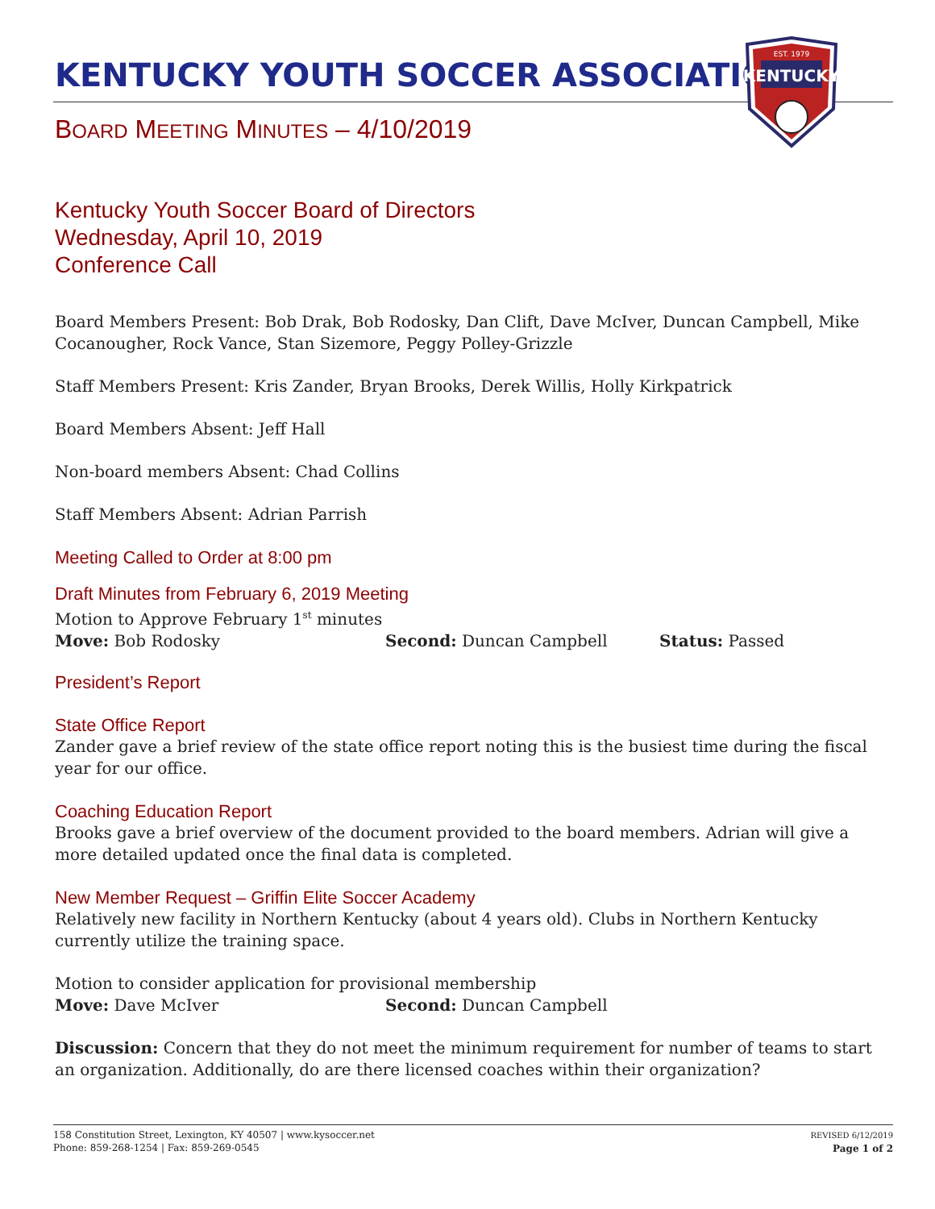KENTUCKY YOUTH SOCCER ASSOCIATION
EST. 1979
KENTUCKY
BOARD MEETING MINUTES – 4/10/2019
Kentucky Youth Soccer Board of Directors
Wednesday, April 10, 2019
Conference Call
Board Members Present: Bob Drak, Bob Rodosky, Dan Clift, Dave McIver, Duncan Campbell, Mike Cocanougher, Rock Vance, Stan Sizemore, Peggy Polley-Grizzle
Staff Members Present: Kris Zander, Bryan Brooks, Derek Willis, Holly Kirkpatrick
Board Members Absent: Jeff Hall
Non-board members Absent: Chad Collins
Staff Members Absent: Adrian Parrish
Meeting Called to Order at 8:00 pm
Draft Minutes from February 6, 2019 Meeting
Motion to Approve February 1<sup>st</sup> minutes
Move: Bob Rodosky Second: Duncan Campbell Status: Passed
President’s Report
State Office Report
Zander gave a brief review of the state office report noting this is the busiest time during the fiscal year for our office.
Coaching Education Report
Brooks gave a brief overview of the document provided to the board members. Adrian will give a more detailed updated once the final data is completed.
New Member Request – Griffin Elite Soccer Academy
Relatively new facility in Northern Kentucky (about 4 years old). Clubs in Northern Kentucky currently utilize the training space.
Motion to consider application for provisional membership
Move: Dave McIver Second: Duncan Campbell
Discussion: Concern that they do not meet the minimum requirement for number of teams to start an organization. Additionally, do are there licensed coaches within their organization?
158 Constitution Street, Lexington, KY 40507 | www.kysoccer.net
Phone: 859-268-1254 | Fax: 859-269-0545
REVISED 6/12/2019
Page 1 of 2